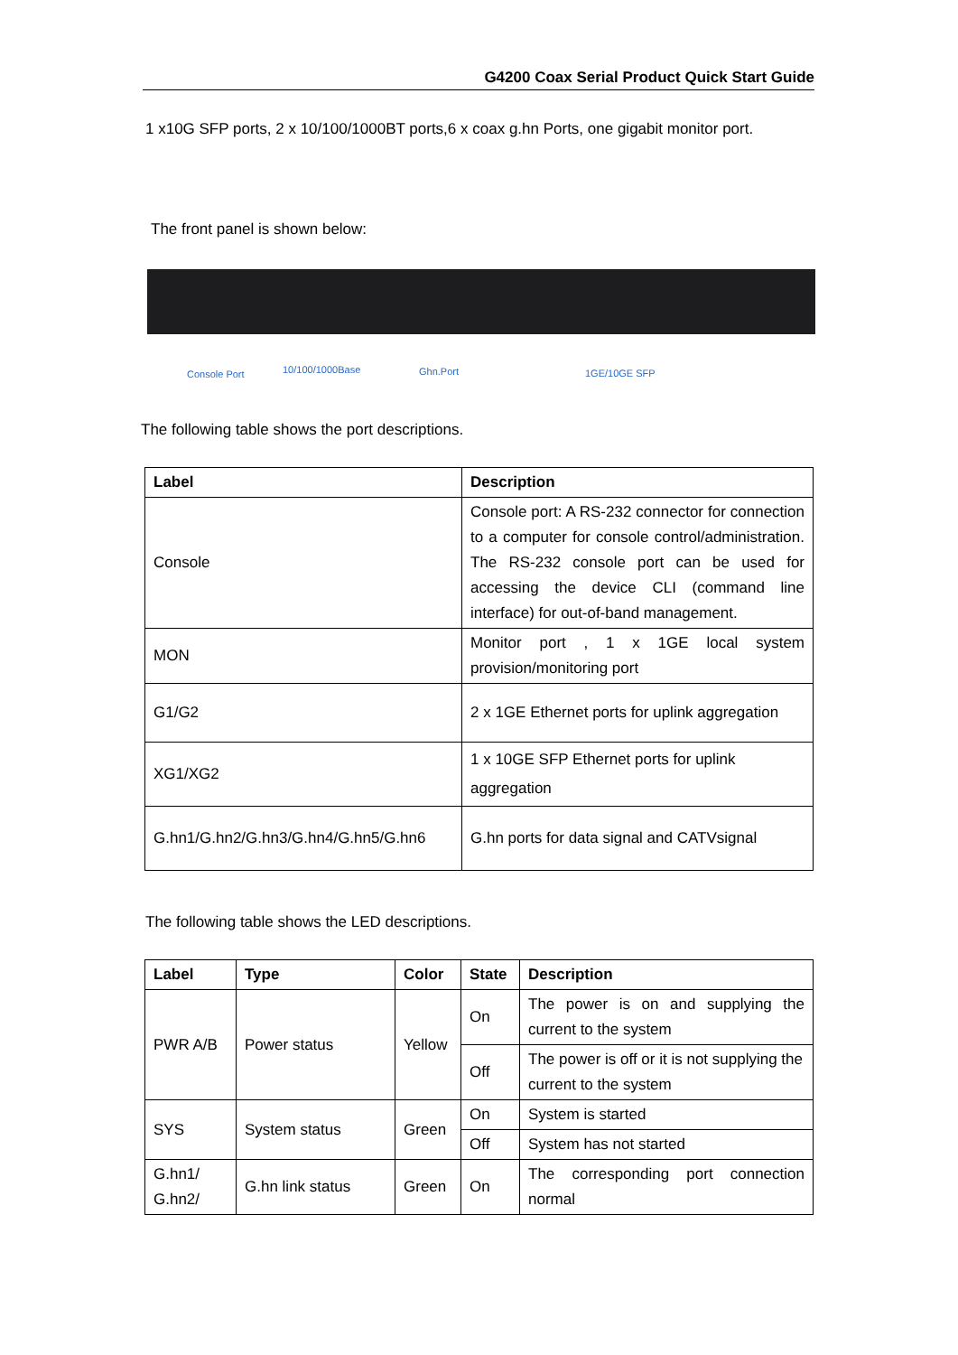G4200 Coax Serial Product Quick Start Guide
1 x10G SFP ports, 2 x 10/100/1000BT ports,6 x coax g.hn Ports, one gigabit monitor port.
The front panel is shown below:
Console Port 10/100/1000Base Ghn.Port 1GE/10GE SFP
The following table shows the port descriptions.
| Label | Description |
| --- | --- |
| Console | Console port: A RS-232 connector for connection to a computer for console control/administration. The RS-232 console port can be used for accessing the device CLI (command line interface) for out-of-band management. |
| MON | Monitor port , 1 x 1GE local system provision/monitoring port |
| G1/G2 | 2 x 1GE Ethernet ports for uplink aggregation |
| XG1/XG2 | 1 x 10GE SFP Ethernet ports for uplink aggregation |
| G.hn1/G.hn2/G.hn3/G.hn4/G.hn5/G.hn6 | G.hn ports for data signal and CATVsignal |
The following table shows the LED descriptions.
| Label | Type | Color | State | Description |
| --- | --- | --- | --- | --- |
| PWR A/B | Power status | Yellow | On | The power is on and supplying the current to the system |
| | | | Off | The power is off or it is not supplying the current to the system |
| SYS | System status | Green | On | System is started |
| | | | Off | System has not started |
| G.hn1/ G.hn2/ | G.hn link status | Green | On | The corresponding port connection normal |